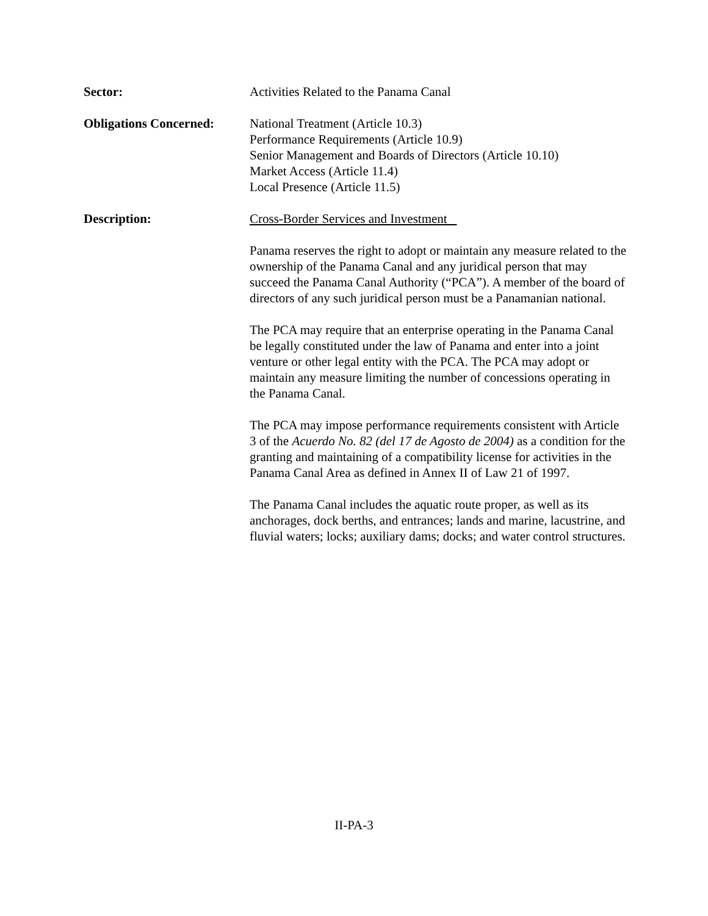Sector: Activities Related to the Panama Canal
Obligations Concerned:
National Treatment (Article 10.3)
Performance Requirements (Article 10.9)
Senior Management and Boards of Directors (Article 10.10)
Market Access (Article 11.4)
Local Presence (Article 11.5)
Description: Cross-Border Services and Investment
Panama reserves the right to adopt or maintain any measure related to the ownership of the Panama Canal and any juridical person that may succeed the Panama Canal Authority (“PCA”). A member of the board of directors of any such juridical person must be a Panamanian national.
The PCA may require that an enterprise operating in the Panama Canal be legally constituted under the law of Panama and enter into a joint venture or other legal entity with the PCA. The PCA may adopt or maintain any measure limiting the number of concessions operating in the Panama Canal.
The PCA may impose performance requirements consistent with Article 3 of the Acuerdo No. 82 (del 17 de Agosto de 2004) as a condition for the granting and maintaining of a compatibility license for activities in the Panama Canal Area as defined in Annex II of Law 21 of 1997.
The Panama Canal includes the aquatic route proper, as well as its anchorages, dock berths, and entrances; lands and marine, lacustrine, and fluvial waters; locks; auxiliary dams; docks; and water control structures.
II-PA-3